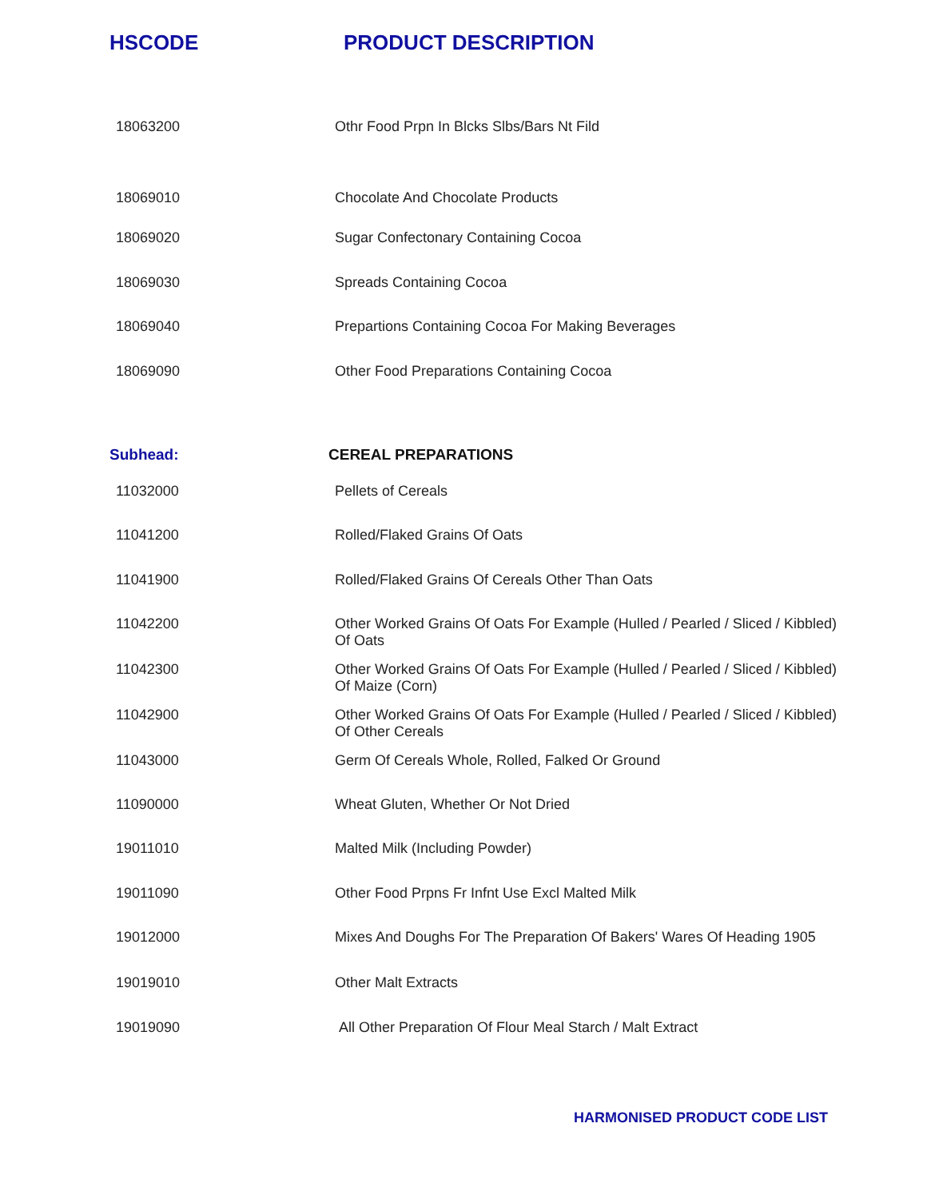HSCODE PRODUCT DESCRIPTION
| 18063200 | Othr Food Prpn In Blcks Slbs/Bars Nt Fild |
| 18069010 | Chocolate And Chocolate Products |
| 18069020 | Sugar Confectonary Containing Cocoa |
| 18069030 | Spreads Containing Cocoa |
| 18069040 | Prepartions Containing Cocoa For Making Beverages |
| 18069090 | Other Food Preparations Containing Cocoa |
| Subhead: | CEREAL PREPARATIONS |
| 11032000 | Pellets of Cereals |
| 11041200 | Rolled/Flaked Grains Of Oats |
| 11041900 | Rolled/Flaked Grains Of Cereals Other Than Oats |
| 11042200 | Other Worked Grains Of Oats For Example (Hulled / Pearled / Sliced / Kibbled) Of Oats |
| 11042300 | Other Worked Grains Of Oats For Example (Hulled / Pearled / Sliced / Kibbled) Of Maize (Corn) |
| 11042900 | Other Worked Grains Of Oats For Example (Hulled / Pearled / Sliced / Kibbled) Of Other Cereals |
| 11043000 | Germ Of Cereals Whole, Rolled, Falked Or Ground |
| 11090000 | Wheat Gluten, Whether Or Not Dried |
| 19011010 | Malted Milk (Including Powder) |
| 19011090 | Other Food Prpns Fr Infnt Use Excl Malted Milk |
| 19012000 | Mixes And Doughs For The Preparation Of Bakers' Wares Of Heading 1905 |
| 19019010 | Other Malt Extracts |
| 19019090 | All Other Preparation Of Flour Meal Starch / Malt Extract |
HARMONISED PRODUCT CODE LIST